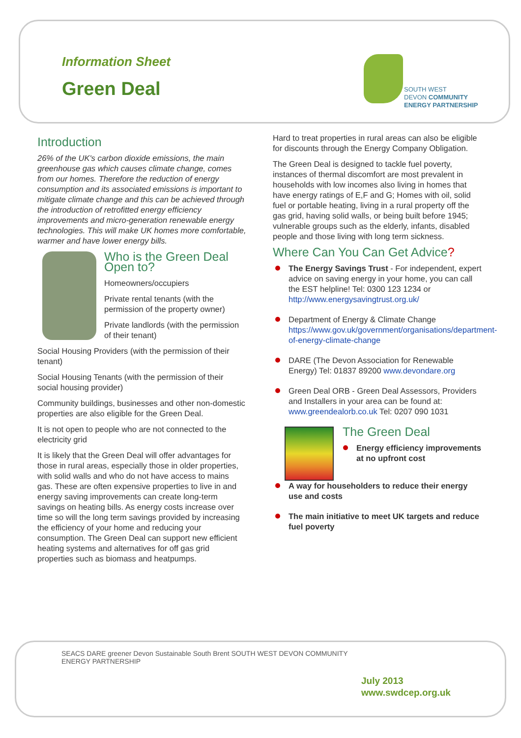Information Sheet
Green Deal
SOUTH WEST
DEVON COMMUNITY
ENERGY PARTNERSHIP
Introduction
26% of the UK's carbon dioxide emissions, the main greenhouse gas which causes climate change, comes from our homes. Therefore the reduction of energy consumption and its associated emissions is important to mitigate climate change and this can be achieved through the introduction of retrofitted energy efficiency improvements and micro-generation renewable energy technologies. This will make UK homes more comfortable, warmer and have lower energy bills.
Who is the Green Deal Open to?
Homeowners/occupiers
Private rental tenants (with the permission of the property owner)
Private landlords (with the permission of their tenant)
Social Housing Providers (with the permission of their tenant)
Social Housing Tenants (with the permission of their social housing provider)
Community buildings, businesses and other non-domestic properties are also eligible for the Green Deal.
It is not open to people who are not connected to the electricity grid
It is likely that the Green Deal will offer advantages for those in rural areas, especially those in older properties, with solid walls and who do not have access to mains gas. These are often expensive properties to live in and energy saving improvements can create long-term savings on heating bills. As energy costs increase over time so will the long term savings provided by increasing the efficiency of your home and reducing your consumption. The Green Deal can support new efficient heating systems and alternatives for off gas grid properties such as biomass and heatpumps.
Hard to treat properties in rural areas can also be eligible for discounts through the Energy Company Obligation.
The Green Deal is designed to tackle fuel poverty, instances of thermal discomfort are most prevalent in households with low incomes also living in homes that have energy ratings of E,F and G; Homes with oil, solid fuel or portable heating, living in a rural property off the gas grid, having solid walls, or being built before 1945; vulnerable groups such as the elderly, infants, disabled people and those living with long term sickness.
Where Can You Can Get Advice?
The Energy Savings Trust - For independent, expert advice on saving energy in your home, you can call the EST helpline! Tel: 0300 123 1234 or http://www.energysavingtrust.org.uk/
Department of Energy & Climate Change https://www.gov.uk/government/organisations/department-of-energy-climate-change
DARE (The Devon Association for Renewable Energy) Tel: 01837 89200 www.devondare.org
Green Deal ORB - Green Deal Assessors, Providers and Installers in your area can be found at: www.greendealorb.co.uk Tel: 0207 090 1031
The Green Deal
Energy efficiency improvements at no upfront cost
A way for householders to reduce their energy use and costs
The main initiative to meet UK targets and reduce fuel poverty
SEACS DARE greener Devon Sustainable South Brent SOUTH WEST DEVON COMMUNITY ENERGY PARTNERSHIP
July 2013
www.swdcep.org.uk